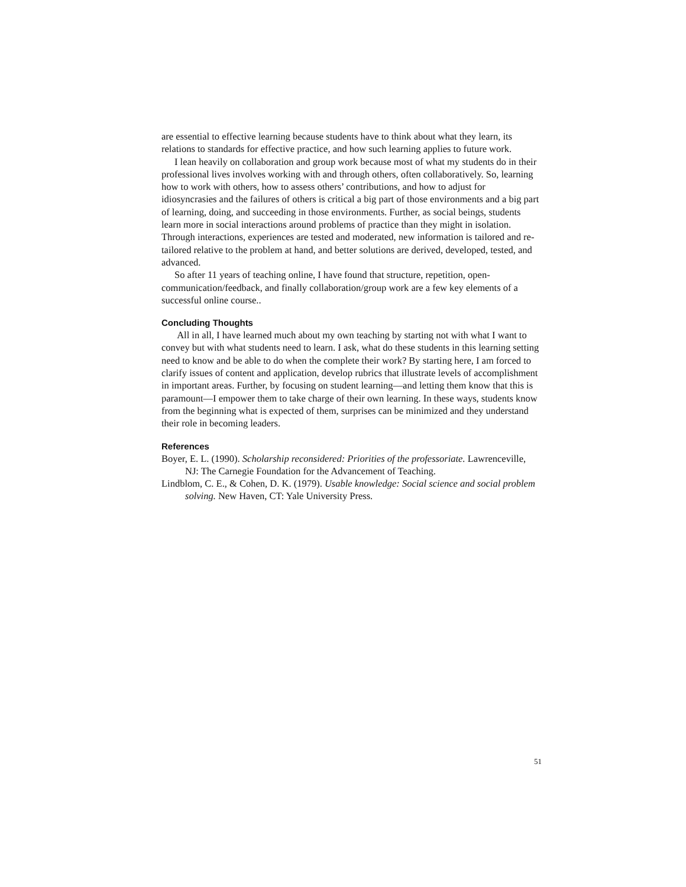are essential to effective learning because students have to think about what they learn, its relations to standards for effective practice, and how such learning applies to future work.
I lean heavily on collaboration and group work because most of what my students do in their professional lives involves working with and through others, often collaboratively. So, learning how to work with others, how to assess others’ contributions, and how to adjust for idiosyncrasies and the failures of others is critical a big part of those environments and a big part of learning, doing, and succeeding in those environments. Further, as social beings, students learn more in social interactions around problems of practice than they might in isolation. Through interactions, experiences are tested and moderated, new information is tailored and re-tailored relative to the problem at hand, and better solutions are derived, developed, tested, and advanced.
So after 11 years of teaching online, I have found that structure, repetition, open-communication/feedback, and finally collaboration/group work are a few key elements of a successful online course..
Concluding Thoughts
All in all, I have learned much about my own teaching by starting not with what I want to convey but with what students need to learn. I ask, what do these students in this learning setting need to know and be able to do when the complete their work? By starting here, I am forced to clarify issues of content and application, develop rubrics that illustrate levels of accomplishment in important areas. Further, by focusing on student learning—and letting them know that this is paramount—I empower them to take charge of their own learning. In these ways, students know from the beginning what is expected of them, surprises can be minimized and they understand their role in becoming leaders.
References
Boyer, E. L. (1990). Scholarship reconsidered: Priorities of the professoriate. Lawrenceville, NJ: The Carnegie Foundation for the Advancement of Teaching.
Lindblom, C. E., & Cohen, D. K. (1979). Usable knowledge: Social science and social problem solving. New Haven, CT: Yale University Press.
51